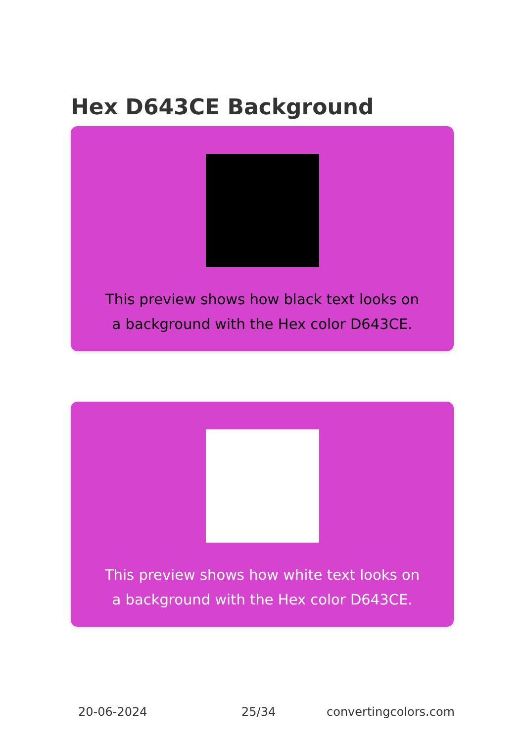Hex D643CE Background
This preview shows how black text looks on a background with the Hex color D643CE.
This preview shows how white text looks on a background with the Hex color D643CE.
20-06-2024 25/34 convertingcolors.com